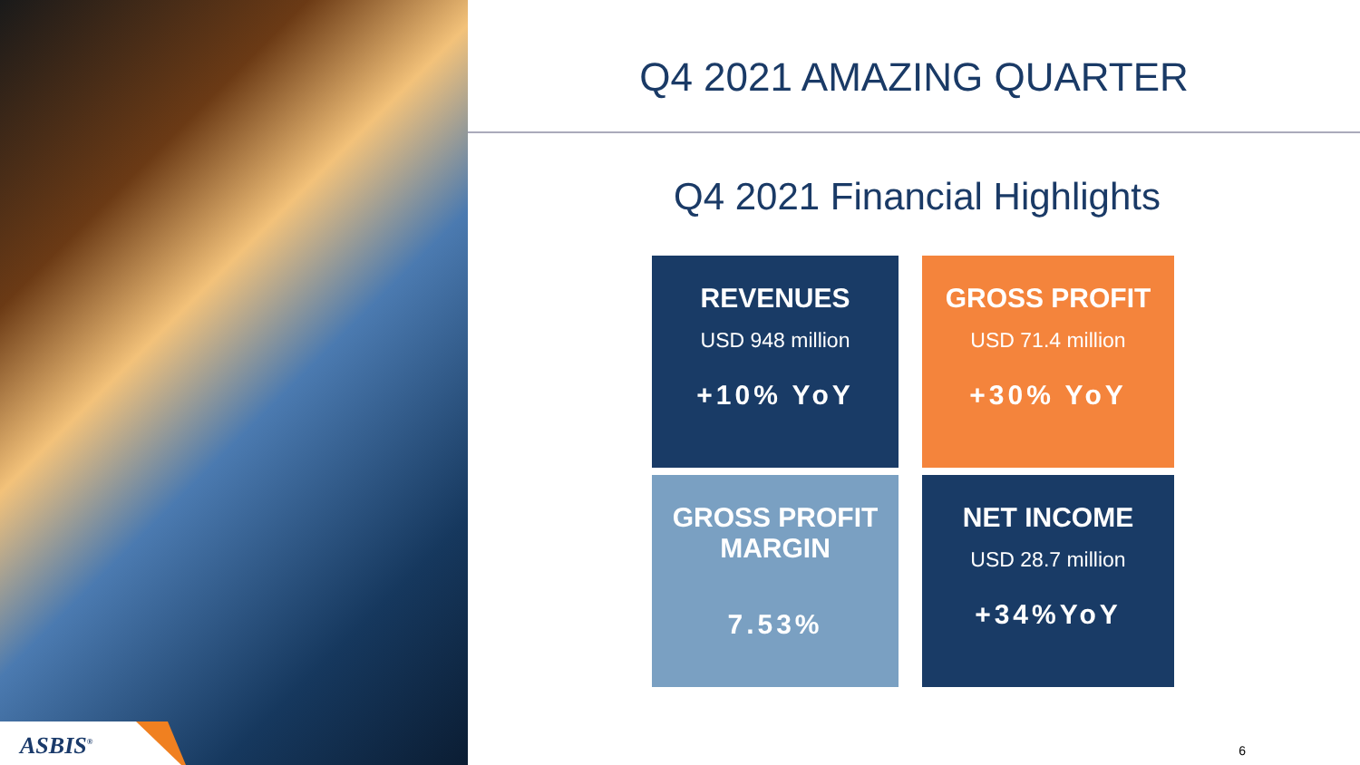ASBIS<sup>®</sup>
Q4 2021 AMAZING QUARTER
Q4 2021 Financial Highlights
REVENUES
USD 948 million
+10% YoY
GROSS PROFIT
USD 71.4 million
+30% YoY
GROSS PROFIT
MARGIN
7.53%
NET INCOME
USD 28.7 million
+34%YoY
6